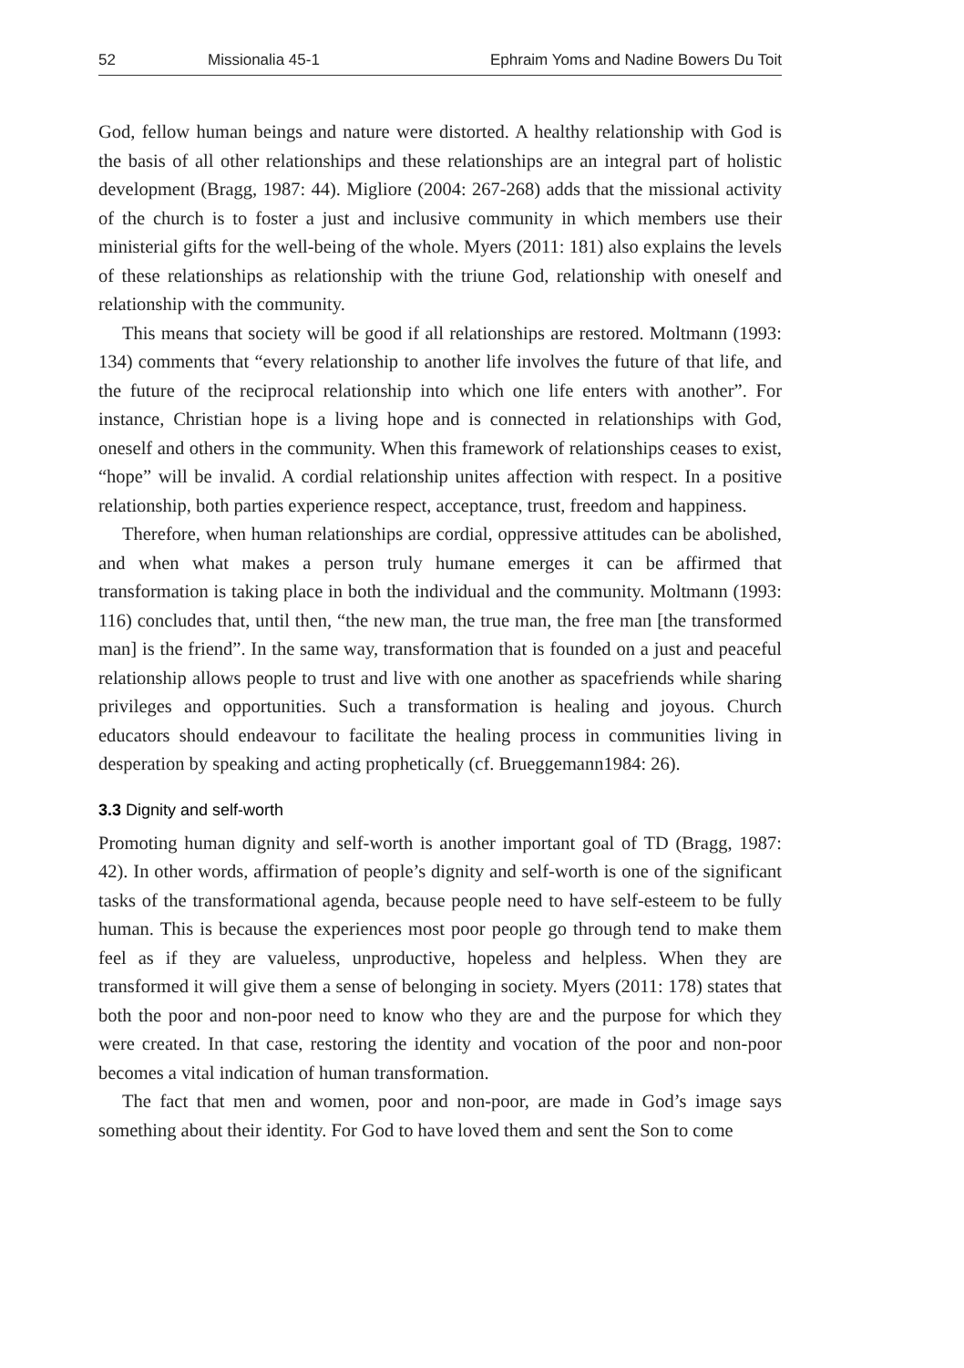52 Missionalia 45-1 Ephraim Yoms and Nadine Bowers Du Toit
God, fellow human beings and nature were distorted. A healthy relationship with God is the basis of all other relationships and these relationships are an integral part of holistic development (Bragg, 1987: 44). Migliore (2004: 267-268) adds that the missional activity of the church is to foster a just and inclusive community in which members use their ministerial gifts for the well-being of the whole. Myers (2011: 181) also explains the levels of these relationships as relationship with the triune God, relationship with oneself and relationship with the community.
This means that society will be good if all relationships are restored. Moltmann (1993: 134) comments that “every relationship to another life involves the future of that life, and the future of the reciprocal relationship into which one life enters with another”. For instance, Christian hope is a living hope and is connected in relationships with God, oneself and others in the community. When this framework of relationships ceases to exist, “hope” will be invalid. A cordial relationship unites affection with respect. In a positive relationship, both parties experience respect, acceptance, trust, freedom and happiness.
Therefore, when human relationships are cordial, oppressive attitudes can be abolished, and when what makes a person truly humane emerges it can be affirmed that transformation is taking place in both the individual and the community. Moltmann (1993: 116) concludes that, until then, “the new man, the true man, the free man [the transformed man] is the friend”. In the same way, transformation that is founded on a just and peaceful relationship allows people to trust and live with one another as spacefriends while sharing privileges and opportunities. Such a transformation is healing and joyous. Church educators should endeavour to facilitate the healing process in communities living in desperation by speaking and acting prophetically (cf. Brueggemann1984: 26).
3.3 Dignity and self-worth
Promoting human dignity and self-worth is another important goal of TD (Bragg, 1987: 42). In other words, affirmation of people’s dignity and self-worth is one of the significant tasks of the transformational agenda, because people need to have self-esteem to be fully human. This is because the experiences most poor people go through tend to make them feel as if they are valueless, unproductive, hopeless and helpless. When they are transformed it will give them a sense of belonging in society. Myers (2011: 178) states that both the poor and non-poor need to know who they are and the purpose for which they were created. In that case, restoring the identity and vocation of the poor and non-poor becomes a vital indication of human transformation.
The fact that men and women, poor and non-poor, are made in God’s image says something about their identity. For God to have loved them and sent the Son to come